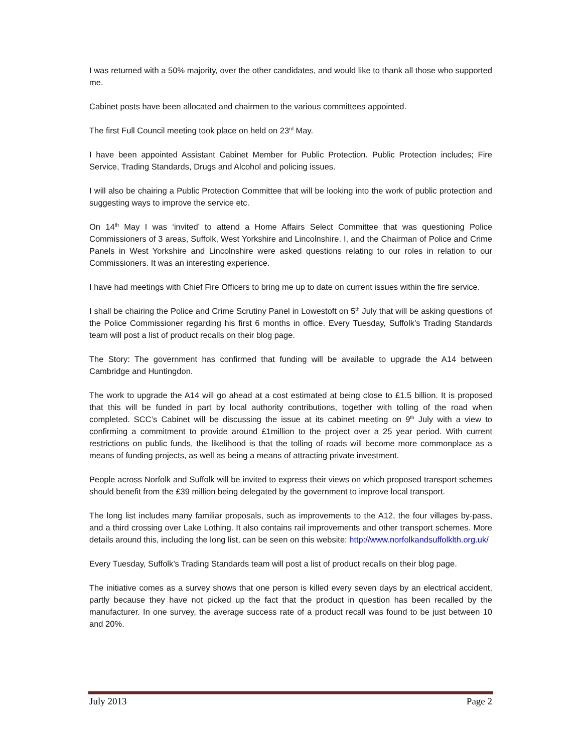I was returned with a 50% majority, over the other candidates, and would like to thank all those who supported me.
Cabinet posts have been allocated and chairmen to the various committees appointed.
The first Full Council meeting took place on held on 23<sup>rd</sup> May.
I have been appointed Assistant Cabinet Member for Public Protection. Public Protection includes; Fire Service, Trading Standards, Drugs and Alcohol and policing issues.
I will also be chairing a Public Protection Committee that will be looking into the work of public protection and suggesting ways to improve the service etc.
On 14<sup>th</sup> May I was ‘invited’ to attend a Home Affairs Select Committee that was questioning Police Commissioners of 3 areas, Suffolk, West Yorkshire and Lincolnshire. I, and the Chairman of Police and Crime Panels in West Yorkshire and Lincolnshire were asked questions relating to our roles in relation to our Commissioners. It was an interesting experience.
I have had meetings with Chief Fire Officers to bring me up to date on current issues within the fire service.
I shall be chairing the Police and Crime Scrutiny Panel in Lowestoft on 5<sup>th</sup> July that will be asking questions of the Police Commissioner regarding his first 6 months in office. Every Tuesday, Suffolk’s Trading Standards team will post a list of product recalls on their blog page.
The Story: The government has confirmed that funding will be available to upgrade the A14 between Cambridge and Huntingdon.
The work to upgrade the A14 will go ahead at a cost estimated at being close to £1.5 billion. It is proposed that this will be funded in part by local authority contributions, together with tolling of the road when completed. SCC’s Cabinet will be discussing the issue at its cabinet meeting on 9<sup>th</sup> July with a view to confirming a commitment to provide around £1million to the project over a 25 year period. With current restrictions on public funds, the likelihood is that the tolling of roads will become more commonplace as a means of funding projects, as well as being a means of attracting private investment.
People across Norfolk and Suffolk will be invited to express their views on which proposed transport schemes should benefit from the £39 million being delegated by the government to improve local transport.
The long list includes many familiar proposals, such as improvements to the A12, the four villages by-pass, and a third crossing over Lake Lothing. It also contains rail improvements and other transport schemes. More details around this, including the long list, can be seen on this website: http://www.norfolkandsuffolklth.org.uk/
Every Tuesday, Suffolk’s Trading Standards team will post a list of product recalls on their blog page.
The initiative comes as a survey shows that one person is killed every seven days by an electrical accident, partly because they have not picked up the fact that the product in question has been recalled by the manufacturer. In one survey, the average success rate of a product recall was found to be just between 10 and 20%.
July 2013 Page 2